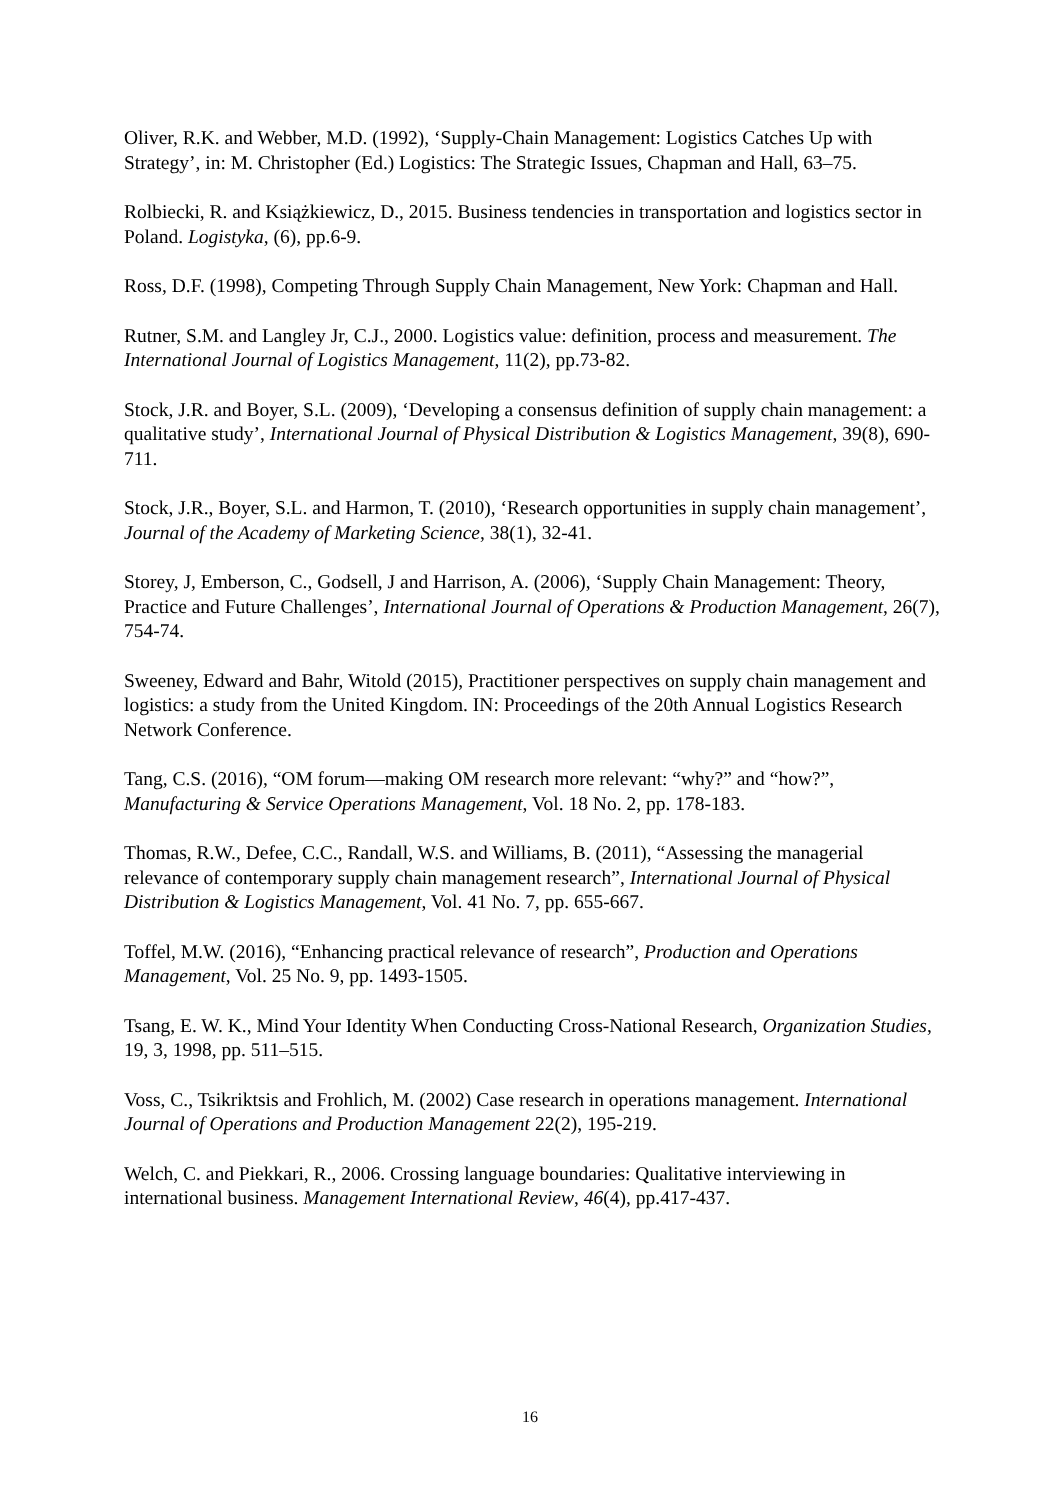Oliver, R.K. and Webber, M.D. (1992), ‘Supply-Chain Management: Logistics Catches Up with Strategy’, in: M. Christopher (Ed.) Logistics: The Strategic Issues, Chapman and Hall, 63–75.
Rolbiecki, R. and Książkiewicz, D., 2015. Business tendencies in transportation and logistics sector in Poland. Logistyka, (6), pp.6-9.
Ross, D.F. (1998), Competing Through Supply Chain Management, New York: Chapman and Hall.
Rutner, S.M. and Langley Jr, C.J., 2000. Logistics value: definition, process and measurement. The International Journal of Logistics Management, 11(2), pp.73-82.
Stock, J.R. and Boyer, S.L. (2009), ‘Developing a consensus definition of supply chain management: a qualitative study’, International Journal of Physical Distribution & Logistics Management, 39(8), 690-711.
Stock, J.R., Boyer, S.L. and Harmon, T. (2010), ‘Research opportunities in supply chain management’, Journal of the Academy of Marketing Science, 38(1), 32-41.
Storey, J, Emberson, C., Godsell, J and Harrison, A. (2006), ‘Supply Chain Management: Theory, Practice and Future Challenges’, International Journal of Operations & Production Management, 26(7), 754-74.
Sweeney, Edward and Bahr, Witold (2015), Practitioner perspectives on supply chain management and logistics: a study from the United Kingdom. IN: Proceedings of the 20th Annual Logistics Research Network Conference.
Tang, C.S. (2016), “OM forum—making OM research more relevant: “why?” and “how?”, Manufacturing & Service Operations Management, Vol. 18 No. 2, pp. 178-183.
Thomas, R.W., Defee, C.C., Randall, W.S. and Williams, B. (2011), “Assessing the managerial relevance of contemporary supply chain management research”, International Journal of Physical Distribution & Logistics Management, Vol. 41 No. 7, pp. 655-667.
Toffel, M.W. (2016), “Enhancing practical relevance of research”, Production and Operations Management, Vol. 25 No. 9, pp. 1493-1505.
Tsang, E. W. K., Mind Your Identity When Conducting Cross-National Research, Organization Studies, 19, 3, 1998, pp. 511–515.
Voss, C., Tsikriktsis and Frohlich, M. (2002) Case research in operations management. International Journal of Operations and Production Management 22(2), 195-219.
Welch, C. and Piekkari, R., 2006. Crossing language boundaries: Qualitative interviewing in international business. Management International Review, 46(4), pp.417-437.
16